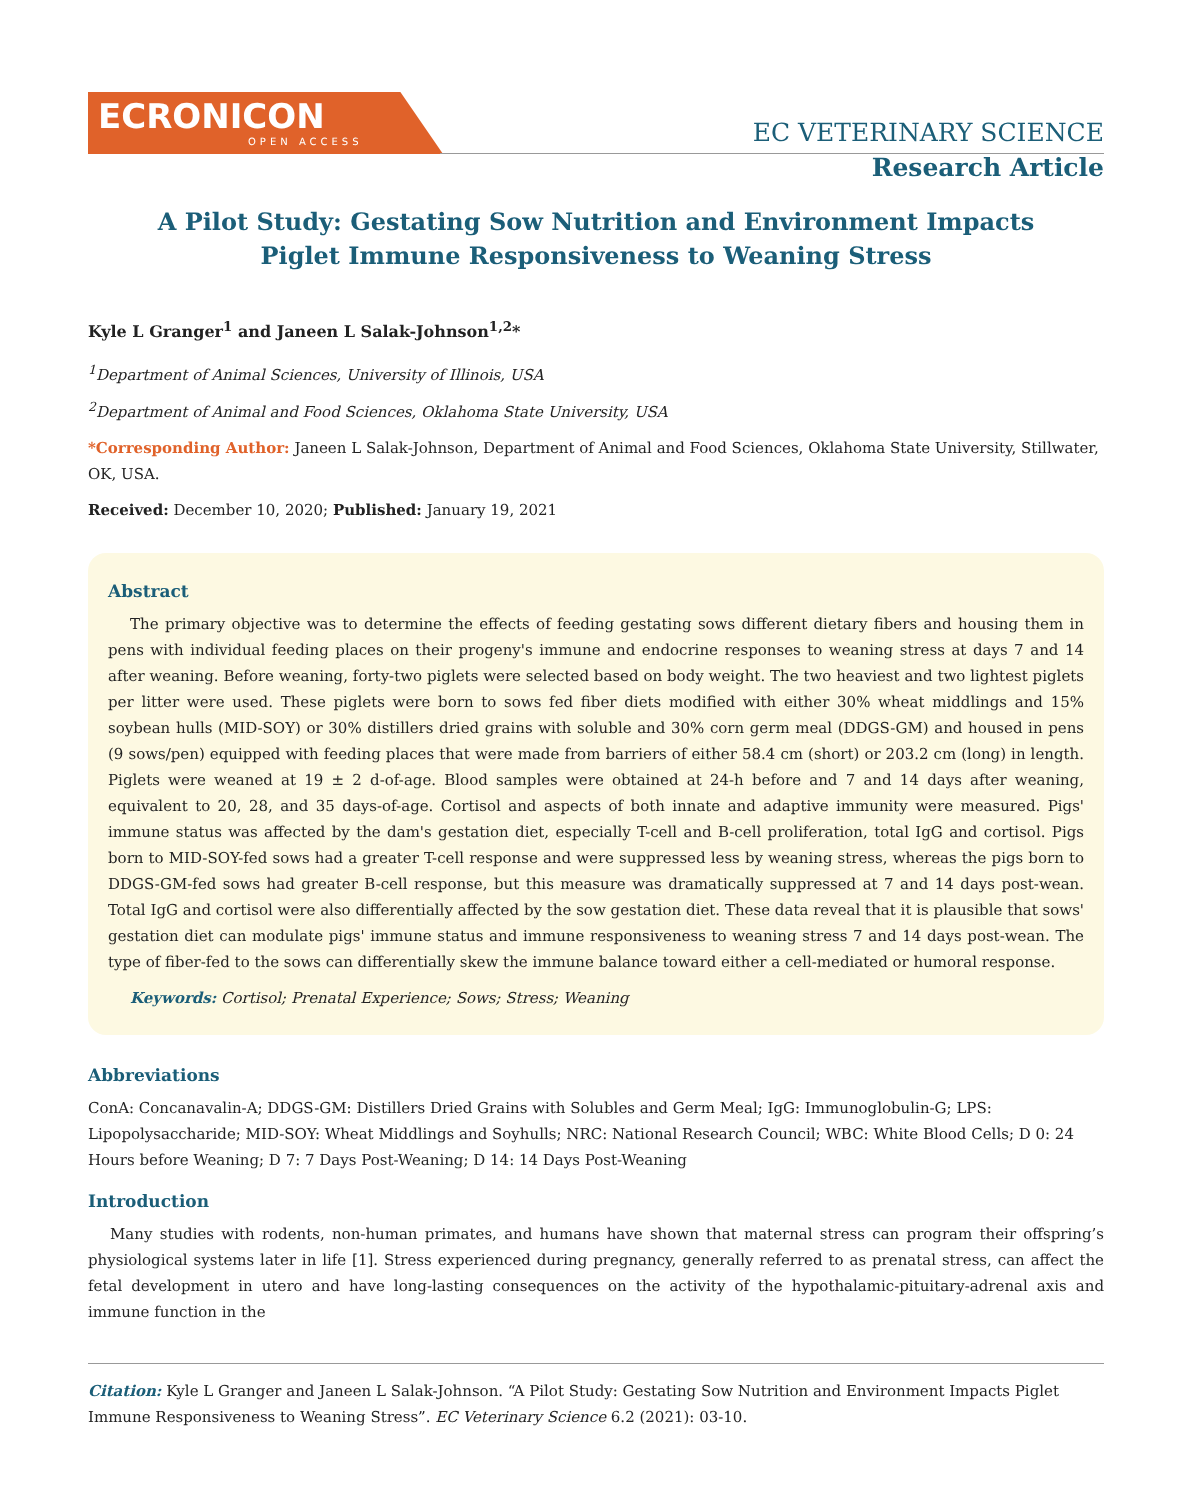ECRONICON
OPEN ACCESS
EC VETERINARY SCIENCE
Research Article
A Pilot Study: Gestating Sow Nutrition and Environment Impacts
Piglet Immune Responsiveness to Weaning Stress
Kyle L Granger<sup>1</sup> and Janeen L Salak-Johnson<sup>1,2</sup>*
<sup>1</sup> Department of Animal Sciences, University of Illinois, USA
<sup>2</sup> Department of Animal and Food Sciences, Oklahoma State University, USA
*Corresponding Author: Janeen L Salak-Johnson, Department of Animal and Food Sciences, Oklahoma State University, Stillwater, OK, USA.
Received: December 10, 2020; Published: January 19, 2021
Abstract
The primary objective was to determine the effects of feeding gestating sows different dietary fibers and housing them in pens with individual feeding places on their progeny's immune and endocrine responses to weaning stress at days 7 and 14 after weaning. Before weaning, forty-two piglets were selected based on body weight. The two heaviest and two lightest piglets per litter were used. These piglets were born to sows fed fiber diets modified with either 30% wheat middlings and 15% soybean hulls (MID-SOY) or 30% distillers dried grains with soluble and 30% corn germ meal (DDGS-GM) and housed in pens (9 sows/pen) equipped with feeding places that were made from barriers of either 58.4 cm (short) or 203.2 cm (long) in length. Piglets were weaned at 19 ± 2 d-of-age. Blood samples were obtained at 24-h before and 7 and 14 days after weaning, equivalent to 20, 28, and 35 days-of-age. Cortisol and aspects of both innate and adaptive immunity were measured. Pigs' immune status was affected by the dam's gestation diet, especially T-cell and B-cell proliferation, total IgG and cortisol. Pigs born to MID-SOY-fed sows had a greater T-cell response and were suppressed less by weaning stress, whereas the pigs born to DDGS-GM-fed sows had greater B-cell response, but this measure was dramatically suppressed at 7 and 14 days post-wean. Total IgG and cortisol were also differentially affected by the sow gestation diet. These data reveal that it is plausible that sows' gestation diet can modulate pigs' immune status and immune responsiveness to weaning stress 7 and 14 days post-wean. The type of fiber-fed to the sows can differentially skew the immune balance toward either a cell-mediated or humoral response.
Keywords: Cortisol; Prenatal Experience; Sows; Stress; Weaning
Abbreviations
ConA: Concanavalin-A; DDGS-GM: Distillers Dried Grains with Solubles and Germ Meal; IgG: Immunoglobulin-G; LPS: Lipopolysaccharide; MID-SOY: Wheat Middlings and Soyhulls; NRC: National Research Council; WBC: White Blood Cells; D 0: 24 Hours before Weaning; D 7: 7 Days Post-Weaning; D 14: 14 Days Post-Weaning
Introduction
Many studies with rodents, non-human primates, and humans have shown that maternal stress can program their offspring’s physiological systems later in life [1]. Stress experienced during pregnancy, generally referred to as prenatal stress, can affect the fetal development in utero and have long-lasting consequences on the activity of the hypothalamic-pituitary-adrenal axis and immune function in the
Citation: Kyle L Granger and Janeen L Salak-Johnson. “A Pilot Study: Gestating Sow Nutrition and Environment Impacts Piglet Immune Responsiveness to Weaning Stress”. EC Veterinary Science 6.2 (2021): 03-10.